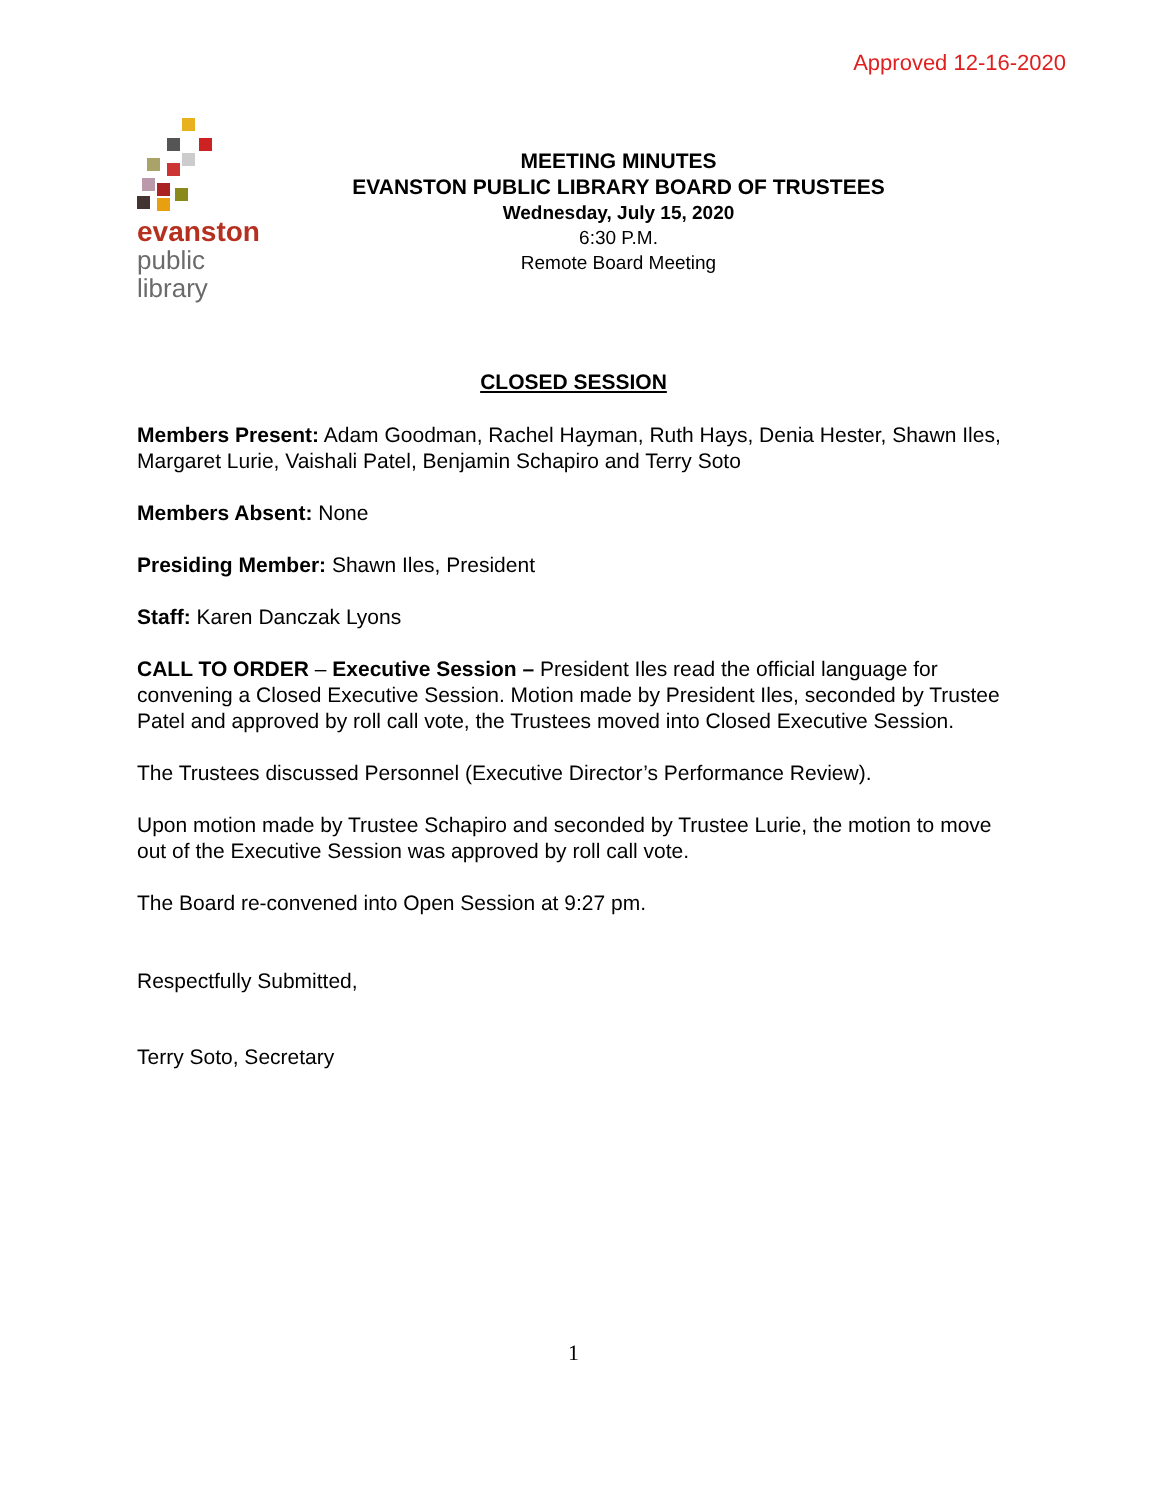Approved 12-16-2020
evanston
public
library
MEETING MINUTES
EVANSTON PUBLIC LIBRARY BOARD OF TRUSTEES
Wednesday, July 15, 2020
6:30 P.M.
Remote Board Meeting
CLOSED SESSION
Members Present: Adam Goodman, Rachel Hayman, Ruth Hays, Denia Hester, Shawn Iles, Margaret Lurie, Vaishali Patel, Benjamin Schapiro and Terry Soto
Members Absent: None
Presiding Member: Shawn Iles, President
Staff: Karen Danczak Lyons
CALL TO ORDER – Executive Session – President Iles read the official language for convening a Closed Executive Session. Motion made by President Iles, seconded by Trustee Patel and approved by roll call vote, the Trustees moved into Closed Executive Session.
The Trustees discussed Personnel (Executive Director’s Performance Review).
Upon motion made by Trustee Schapiro and seconded by Trustee Lurie, the motion to move out of the Executive Session was approved by roll call vote.
The Board re-convened into Open Session at 9:27 pm.
Respectfully Submitted,
Terry Soto, Secretary
1